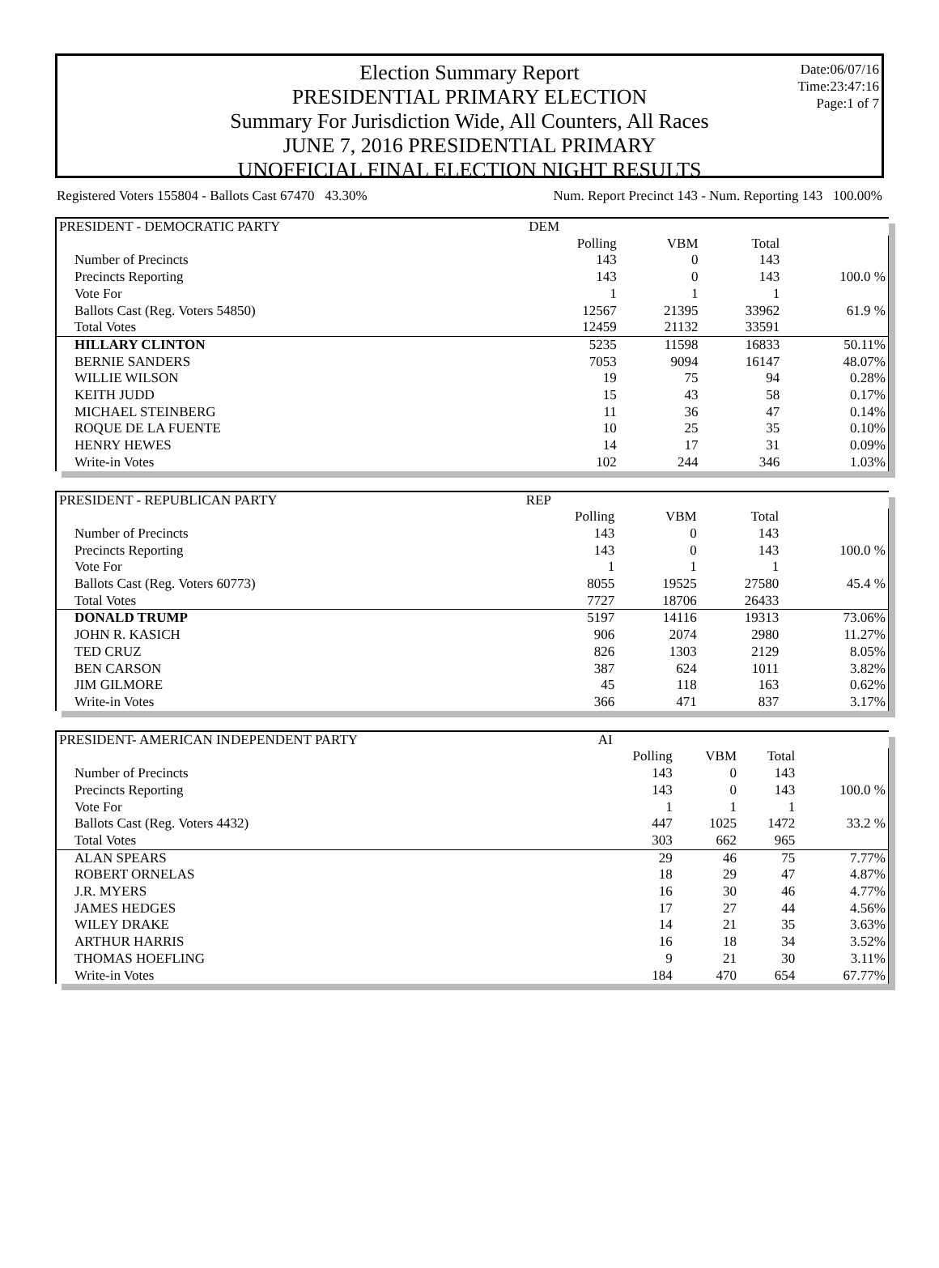Date:06/07/16
Time:23:47:16
Page:1 of 7
Election Summary Report
PRESIDENTIAL PRIMARY ELECTION
Summary For Jurisdiction Wide, All Counters, All Races
JUNE 7, 2016 PRESIDENTIAL PRIMARY
UNOFFICIAL FINAL ELECTION NIGHT RESULTS
Registered Voters 155804 - Ballots Cast 67470 43.30% Num. Report Precinct 143 - Num. Reporting 143 100.00%
| PRESIDENT - DEMOCRATIC PARTY | DEM | | | |
| | Polling | VBM | Total | |
| Number of Precincts | 143 | 0 | 143 | |
| Precincts Reporting | 143 | 0 | 143 | 100.0 % |
| Vote For | 1 | 1 | 1 | |
| Ballots Cast (Reg. Voters 54850) | 12567 | 21395 | 33962 | 61.9 % |
| Total Votes | 12459 | 21132 | 33591 | |
| HILLARY CLINTON | 5235 | 11598 | 16833 | 50.11% |
| BERNIE SANDERS | 7053 | 9094 | 16147 | 48.07% |
| WILLIE WILSON | 19 | 75 | 94 | 0.28% |
| KEITH JUDD | 15 | 43 | 58 | 0.17% |
| MICHAEL STEINBERG | 11 | 36 | 47 | 0.14% |
| ROQUE DE LA FUENTE | 10 | 25 | 35 | 0.10% |
| HENRY HEWES | 14 | 17 | 31 | 0.09% |
| Write-in Votes | 102 | 244 | 346 | 1.03% |
| PRESIDENT - REPUBLICAN PARTY | REP | | | |
| | Polling | VBM | Total | |
| Number of Precincts | 143 | 0 | 143 | |
| Precincts Reporting | 143 | 0 | 143 | 100.0 % |
| Vote For | 1 | 1 | 1 | |
| Ballots Cast (Reg. Voters 60773) | 8055 | 19525 | 27580 | 45.4 % |
| Total Votes | 7727 | 18706 | 26433 | |
| DONALD TRUMP | 5197 | 14116 | 19313 | 73.06% |
| JOHN R. KASICH | 906 | 2074 | 2980 | 11.27% |
| TED CRUZ | 826 | 1303 | 2129 | 8.05% |
| BEN CARSON | 387 | 624 | 1011 | 3.82% |
| JIM GILMORE | 45 | 118 | 163 | 0.62% |
| Write-in Votes | 366 | 471 | 837 | 3.17% |
| PRESIDENT- AMERICAN INDEPENDENT PARTY | AI | | | |
| | Polling | VBM | Total | |
| Number of Precincts | 143 | 0 | 143 | |
| Precincts Reporting | 143 | 0 | 143 | 100.0 % |
| Vote For | 1 | 1 | 1 | |
| Ballots Cast (Reg. Voters 4432) | 447 | 1025 | 1472 | 33.2 % |
| Total Votes | 303 | 662 | 965 | |
| ALAN SPEARS | 29 | 46 | 75 | 7.77% |
| ROBERT ORNELAS | 18 | 29 | 47 | 4.87% |
| J.R. MYERS | 16 | 30 | 46 | 4.77% |
| JAMES HEDGES | 17 | 27 | 44 | 4.56% |
| WILEY DRAKE | 14 | 21 | 35 | 3.63% |
| ARTHUR HARRIS | 16 | 18 | 34 | 3.52% |
| THOMAS HOEFLING | 9 | 21 | 30 | 3.11% |
| Write-in Votes | 184 | 470 | 654 | 67.77% |